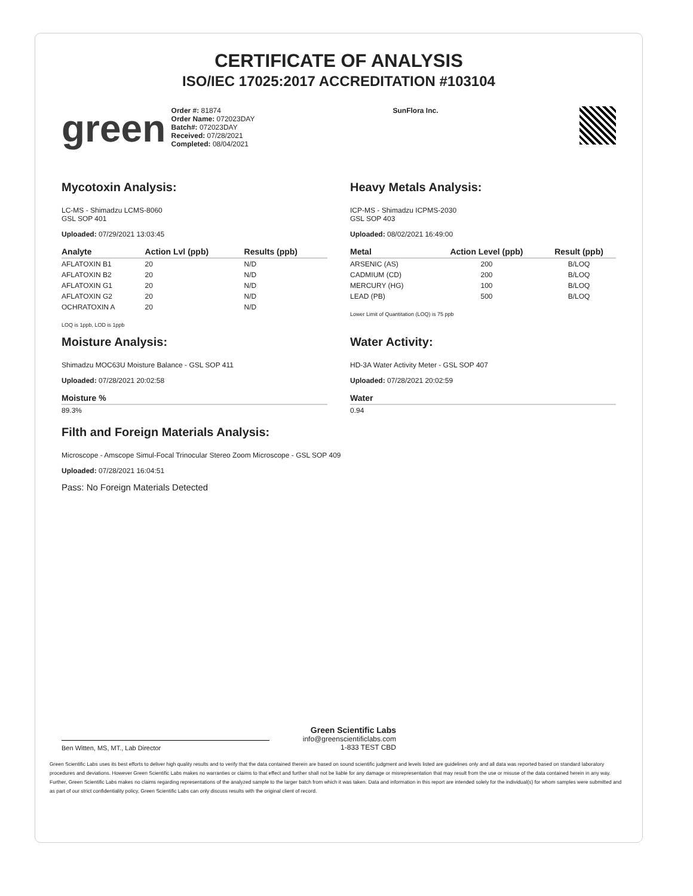CERTIFICATE OF ANALYSIS
ISO/IEC 17025:2017 ACCREDITATION #103104
green
Order #: 81874
Order Name: 072023DAY
Batch#: 072023DAY
Received: 07/28/2021
Completed: 08/04/2021
SunFlora Inc.
Mycotoxin Analysis:
LC-MS - Shimadzu LCMS-8060
GSL SOP 401
Uploaded: 07/29/2021 13:03:45
| Analyte | Action Lvl (ppb) | Results (ppb) |
| --- | --- | --- |
| AFLATOXIN B1 | 20 | N/D |
| AFLATOXIN B2 | 20 | N/D |
| AFLATOXIN G1 | 20 | N/D |
| AFLATOXIN G2 | 20 | N/D |
| OCHRATOXIN A | 20 | N/D |
LOQ is 1ppb, LOD is 1ppb
Moisture Analysis:
Shimadzu MOC63U Moisture Balance - GSL SOP 411
Uploaded: 07/28/2021 20:02:58
| Moisture % |
| --- |
| 89.3% |
Heavy Metals Analysis:
ICP-MS - Shimadzu ICPMS-2030
GSL SOP 403
Uploaded: 08/02/2021 16:49:00
| Metal | Action Level (ppb) | Result (ppb) |
| --- | --- | --- |
| ARSENIC (AS) | 200 | B/LOQ |
| CADMIUM (CD) | 200 | B/LOQ |
| MERCURY (HG) | 100 | B/LOQ |
| LEAD (PB) | 500 | B/LOQ |
Lower Limit of Quantitation (LOQ) is 75 ppb
Water Activity:
HD-3A Water Activity Meter - GSL SOP 407
Uploaded: 07/28/2021 20:02:59
| Water |
| --- |
| 0.94 |
Filth and Foreign Materials Analysis:
Microscope - Amscope Simul-Focal Trinocular Stereo Zoom Microscope - GSL SOP 409
Uploaded: 07/28/2021 16:04:51
Pass: No Foreign Materials Detected
Ben Witten, MS, MT., Lab Director
Green Scientific Labs
info@greenscientificlabs.com
1-833 TEST CBD
Green Scientific Labs uses its best efforts to deliver high quality results and to verify that the data contained therein are based on sound scientific judgment and levels listed are guidelines only and all data was reported based on standard laboratory procedures and deviations. However Green Scientific Labs makes no warranties or claims to that effect and further shall not be liable for any damage or misrepresentation that may result from the use or misuse of the data contained herein in any way. Further, Green Scientific Labs makes no claims regarding representations of the analyzed sample to the larger batch from which it was taken. Data and information in this report are intended solely for the individual(s) for whom samples were submitted and as part of our strict confidentiality policy, Green Scientific Labs can only discuss results with the original client of record.